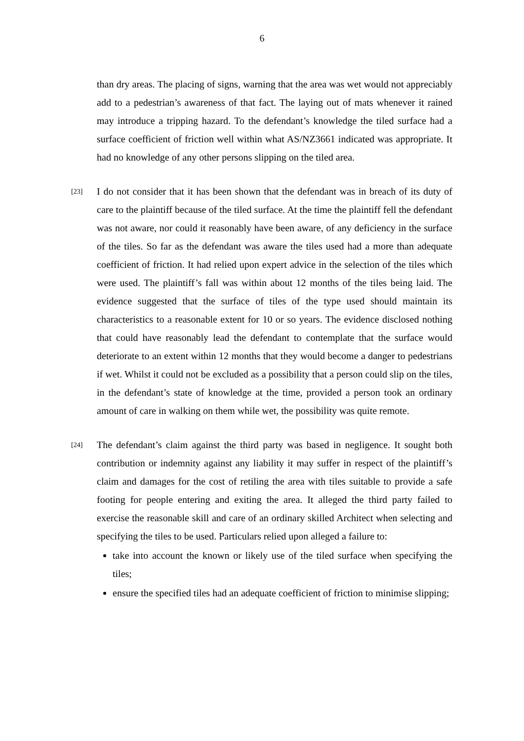6
than dry areas. The placing of signs, warning that the area was wet would not appreciably add to a pedestrian’s awareness of that fact. The laying out of mats whenever it rained may introduce a tripping hazard. To the defendant’s knowledge the tiled surface had a surface coefficient of friction well within what AS/NZ3661 indicated was appropriate. It had no knowledge of any other persons slipping on the tiled area.
[23]
I do not consider that it has been shown that the defendant was in breach of its duty of care to the plaintiff because of the tiled surface. At the time the plaintiff fell the defendant was not aware, nor could it reasonably have been aware, of any deficiency in the surface of the tiles. So far as the defendant was aware the tiles used had a more than adequate coefficient of friction. It had relied upon expert advice in the selection of the tiles which were used. The plaintiff’s fall was within about 12 months of the tiles being laid. The evidence suggested that the surface of tiles of the type used should maintain its characteristics to a reasonable extent for 10 or so years. The evidence disclosed nothing that could have reasonably lead the defendant to contemplate that the surface would deteriorate to an extent within 12 months that they would become a danger to pedestrians if wet. Whilst it could not be excluded as a possibility that a person could slip on the tiles, in the defendant’s state of knowledge at the time, provided a person took an ordinary amount of care in walking on them while wet, the possibility was quite remote.
[24]
The defendant’s claim against the third party was based in negligence. It sought both contribution or indemnity against any liability it may suffer in respect of the plaintiff’s claim and damages for the cost of retiling the area with tiles suitable to provide a safe footing for people entering and exiting the area. It alleged the third party failed to exercise the reasonable skill and care of an ordinary skilled Architect when selecting and specifying the tiles to be used. Particulars relied upon alleged a failure to:
take into account the known or likely use of the tiled surface when specifying the tiles;
ensure the specified tiles had an adequate coefficient of friction to minimise slipping;